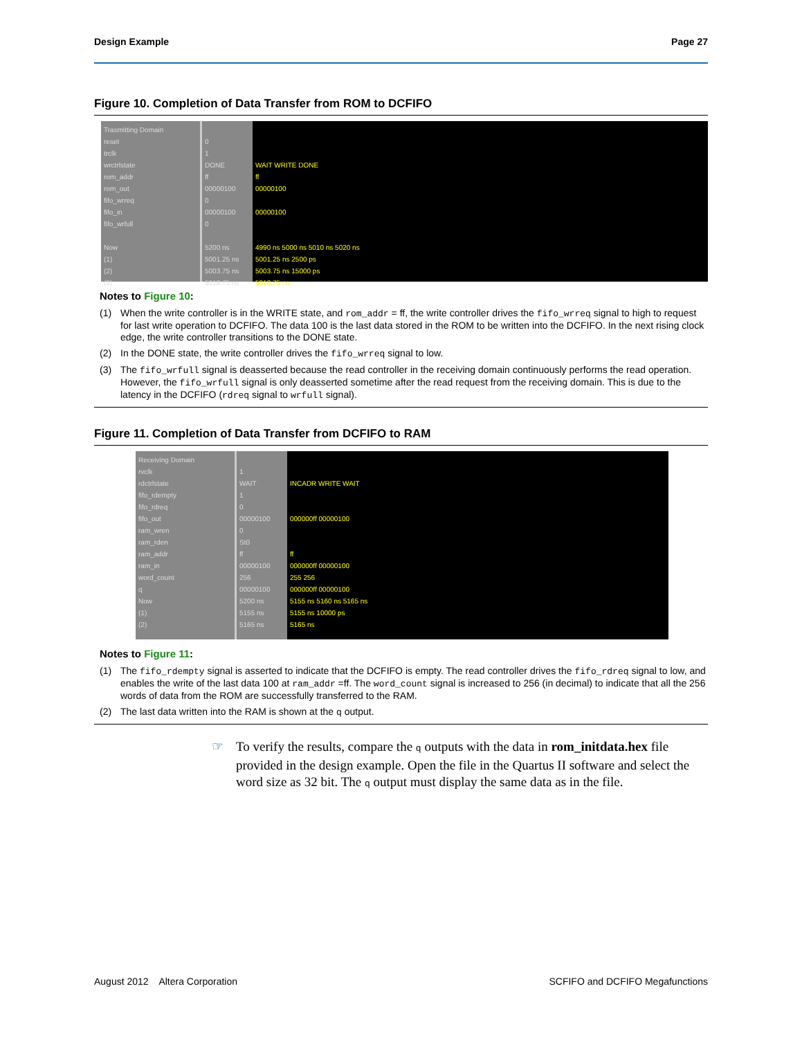Design Example Page 27
Figure 10. Completion of Data Transfer from ROM to DCFIFO
Trasmitting Domain
reset
trclk
wrctrlstate
rom_addr
rom_out
fifo_wrreq
fifo_in
fifo_wrfull
Now
(1)
(2)
(3)
0
1
DONE
ff
00000100
0
00000100
0
5200 ns
5001.25 ns
5003.75 ns
5018.75 ns
WAIT WRITE DONE
ff
00000100
00000100
4990 ns 5000 ns 5010 ns 5020 ns
5001.25 ns 2500 ps
5003.75 ns 15000 ps
5018.75 ns
Notes to Figure 10:
(1) When the write controller is in the WRITE state, and rom_addr = ff, the write controller drives the fifo_wrreq signal to high to request for last write operation to DCFIFO. The data 100 is the last data stored in the ROM to be written into the DCFIFO. In the next rising clock edge, the write controller transitions to the DONE state.
(2) In the DONE state, the write controller drives the fifo_wrreq signal to low.
(3) The fifo_wrfull signal is deasserted because the read controller in the receiving domain continuously performs the read operation. However, the fifo_wrfull signal is only deasserted sometime after the read request from the receiving domain. This is due to the latency in the DCFIFO (rdreq signal to wrfull signal).
Figure 11. Completion of Data Transfer from DCFIFO to RAM
Receiving Domain
rvclk
rdctrlstate
fifo_rdempty
fifo_rdreq
fifo_out
ram_wren
ram_rden
ram_addr
ram_in
word_count
q
Now
(1)
(2)
1
WAIT
1
0
00000100
0
St0
ff
00000100
256
00000100
5200 ns
5155 ns
5165 ns
INCADR WRITE WAIT
000000ff 00000100
ff
000000ff 00000100
255 256
000000ff 00000100
5155 ns 5160 ns 5165 ns
5155 ns 10000 ps
5165 ns
Notes to Figure 11:
(1) The fifo_rdempty signal is asserted to indicate that the DCFIFO is empty. The read controller drives the fifo_rdreq signal to low, and enables the write of the last data 100 at ram_addr =ff. The word_count signal is increased to 256 (in decimal) to indicate that all the 256 words of data from the ROM are successfully transferred to the RAM.
(2) The last data written into the RAM is shown at the q output.
☞ To verify the results, compare the q outputs with the data in rom_initdata.hex file provided in the design example. Open the file in the Quartus II software and select the word size as 32 bit. The q output must display the same data as in the file.
August 2012 Altera Corporation SCFIFO and DCFIFO Megafunctions